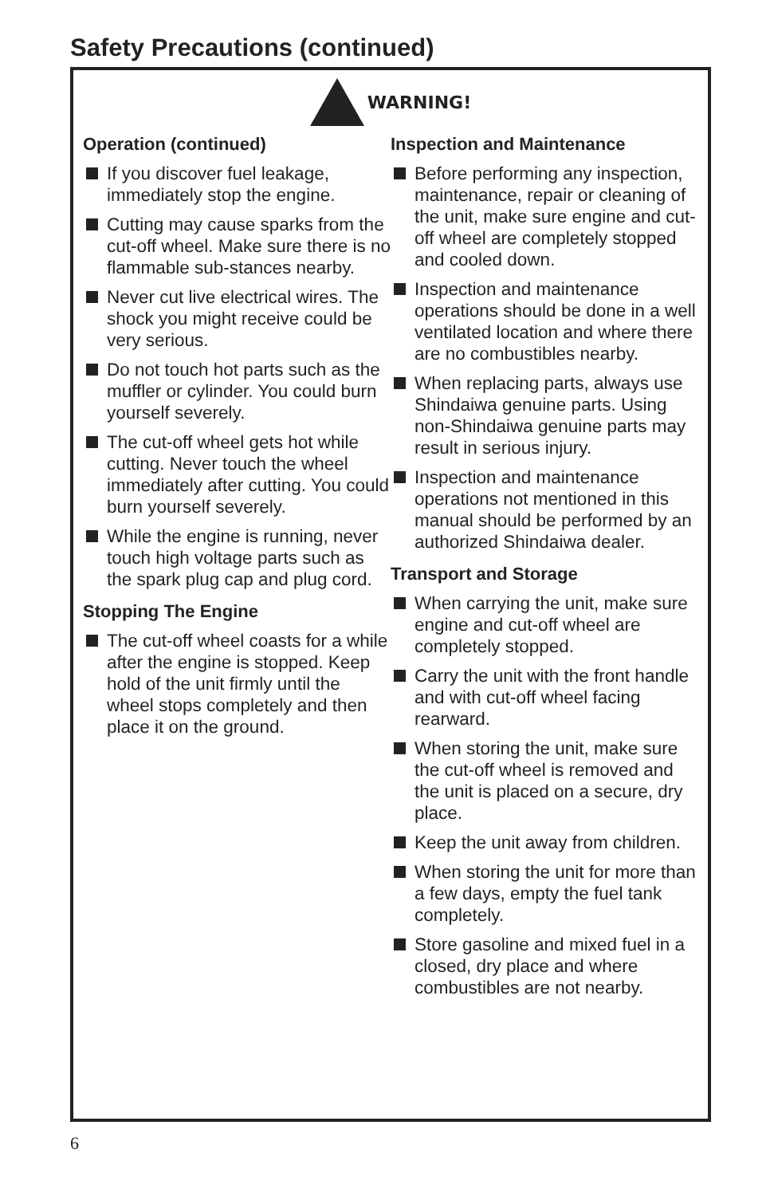Safety Precautions (continued)
WARNING!
Operation (continued)
If you discover fuel leakage, immediately stop the engine.
Cutting may cause sparks from the cut-off wheel. Make sure there is no flammable sub-stances nearby.
Never cut live electrical wires. The shock you might receive could be very serious.
Do not touch hot parts such as the muffler or cylinder. You could burn yourself severely.
The cut-off wheel gets hot while cutting. Never touch the wheel immediately after cutting. You could burn yourself severely.
While the engine is running, never touch high voltage parts such as the spark plug cap and plug cord.
Stopping The Engine
The cut-off wheel coasts for a while after the engine is stopped. Keep hold of the unit firmly until the wheel stops completely and then place it on the ground.
Inspection and Maintenance
Before performing any inspection, maintenance, repair or cleaning of the unit, make sure engine and cut-off wheel are completely stopped and cooled down.
Inspection and maintenance operations should be done in a well ventilated location and where there are no combustibles nearby.
When replacing parts, always use Shindaiwa genuine parts. Using non-Shindaiwa genuine parts may result in serious injury.
Inspection and maintenance operations not mentioned in this manual should be performed by an authorized Shindaiwa dealer.
Transport and Storage
When carrying the unit, make sure engine and cut-off wheel are completely stopped.
Carry the unit with the front handle and with cut-off wheel facing rearward.
When storing the unit, make sure the cut-off wheel is removed and the unit is placed on a secure, dry place.
Keep the unit away from children.
When storing the unit for more than a few days, empty the fuel tank completely.
Store gasoline and mixed fuel in a closed, dry place and where combustibles are not nearby.
6